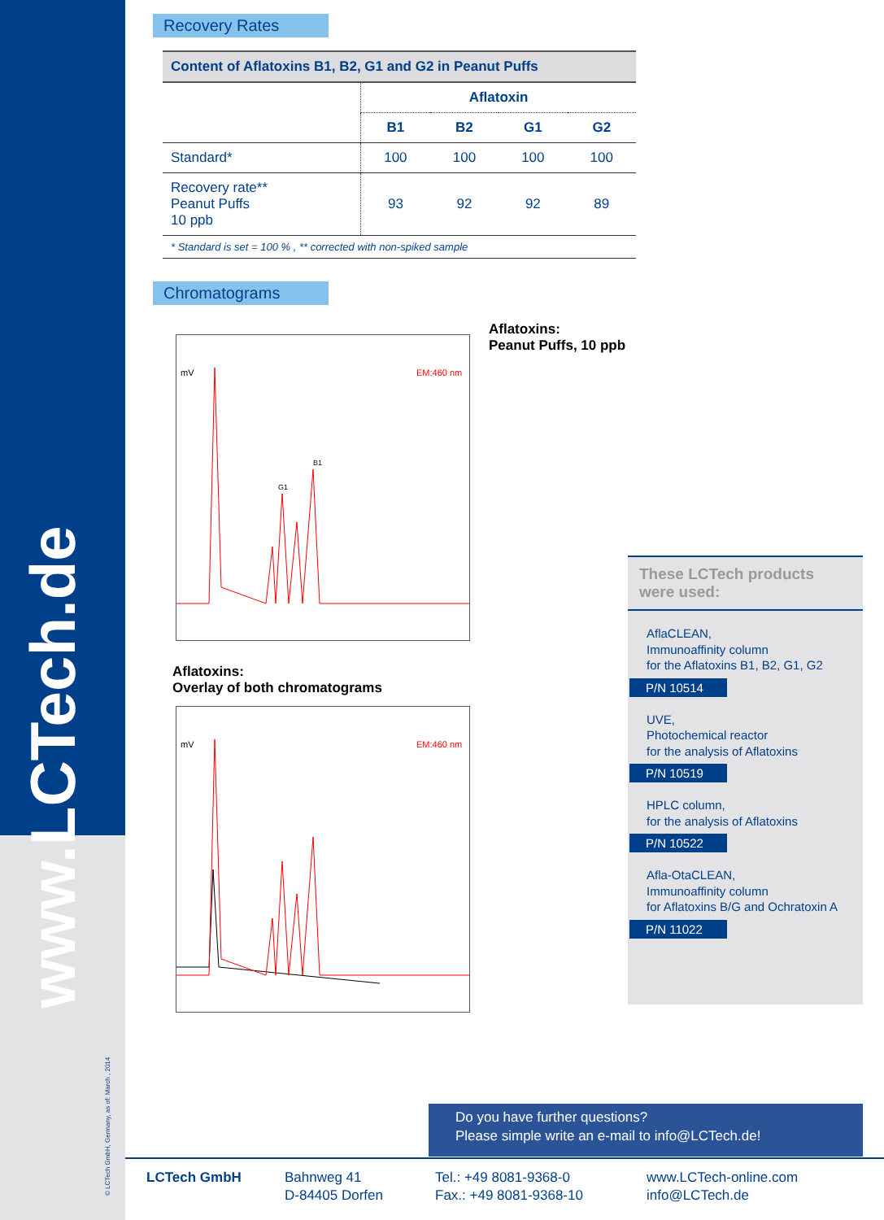www.LCTech.de
© LCTech GmbH, Germany, as of: March , 2014
Recovery Rates
| Content of Aflatoxins B1, B2, G1 and G2 in Peanut Puffs | | | | |
| --- | --- | --- | --- | --- |
| | Aflatoxin | | | |
| | B1 | B2 | G1 | G2 |
| Standard* | 100 | 100 | 100 | 100 |
| Recovery rate** Peanut Puffs 10 ppb | 93 | 92 | 92 | 89 |
| * Standard is set = 100 % , ** corrected with non-spiked sample | | | | |
Chromatograms
mV
EM:460 nm
B1
G1
Aflatoxins:
Peanut Puffs, 10 ppb
Aflatoxins:
Overlay of both chromatograms
mV
EM:460 nm
These LCTech products were used:
AflaCLEAN,
Immunoaffinity column
for the Aflatoxins B1, B2, G1, G2
P/N 10514
UVE,
Photochemical reactor
for the analysis of Aflatoxins
P/N 10519
HPLC column,
for the analysis of Aflatoxins
P/N 10522
Afla-OtaCLEAN,
Immunoaffinity column
for Aflatoxins B/G and Ochratoxin A
P/N 11022
Do you have further questions?
Please simple write an e-mail to info@LCTech.de!
LCTech GmbH Bahnweg 41
D-84405 Dorfen
Tel.: +49 8081-9368-0
Fax.: +49 8081-9368-10
www.LCTech-online.com
info@LCTech.de